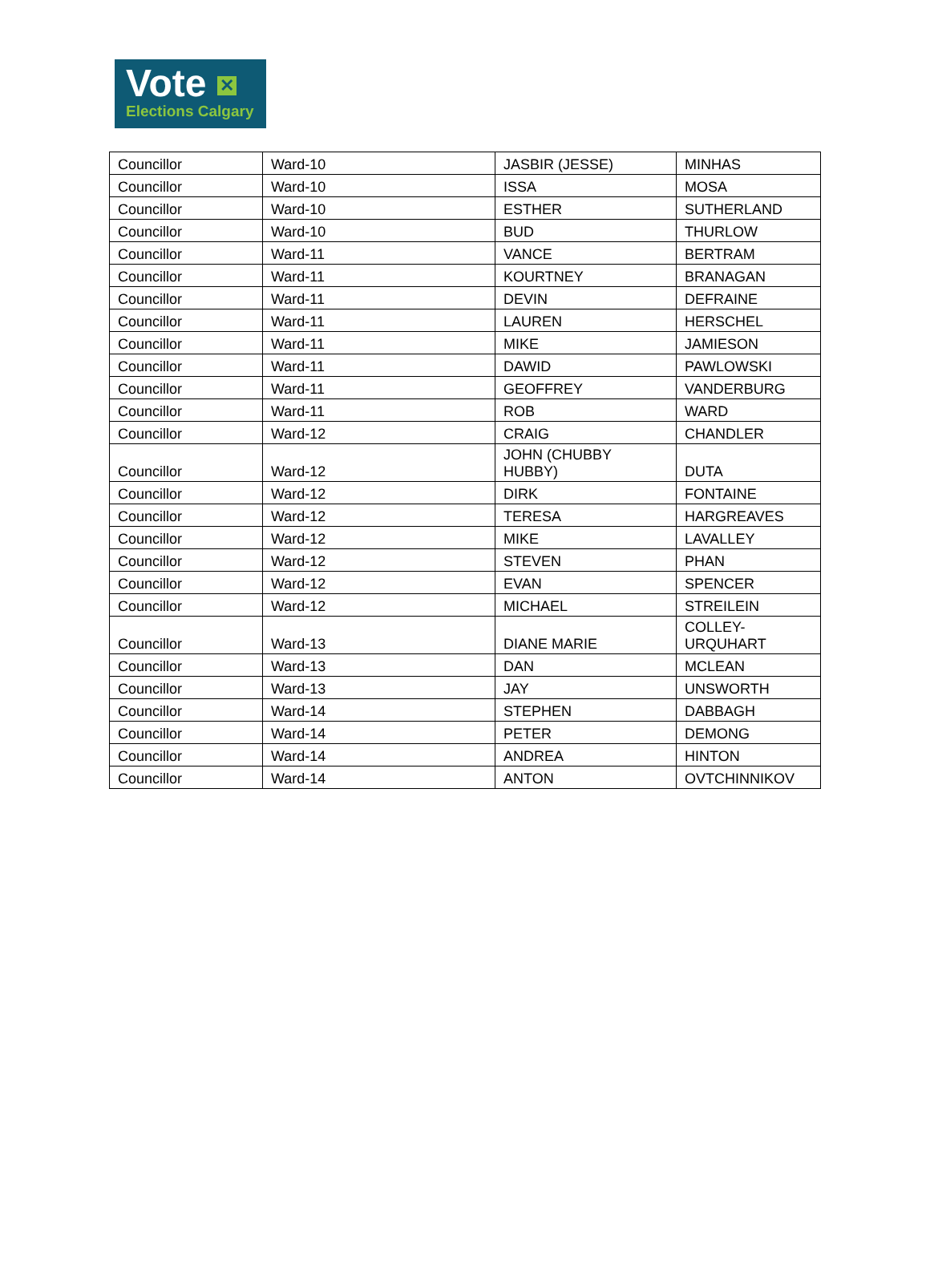Vote ✕
Elections Calgary
| Councillor | Ward-10 | JASBIR (JESSE) | MINHAS |
| Councillor | Ward-10 | ISSA | MOSA |
| Councillor | Ward-10 | ESTHER | SUTHERLAND |
| Councillor | Ward-10 | BUD | THURLOW |
| Councillor | Ward-11 | VANCE | BERTRAM |
| Councillor | Ward-11 | KOURTNEY | BRANAGAN |
| Councillor | Ward-11 | DEVIN | DEFRAINE |
| Councillor | Ward-11 | LAUREN | HERSCHEL |
| Councillor | Ward-11 | MIKE | JAMIESON |
| Councillor | Ward-11 | DAWID | PAWLOWSKI |
| Councillor | Ward-11 | GEOFFREY | VANDERBURG |
| Councillor | Ward-11 | ROB | WARD |
| Councillor | Ward-12 | CRAIG | CHANDLER |
| Councillor | Ward-12 | JOHN (CHUBBY HUBBY) | DUTA |
| Councillor | Ward-12 | DIRK | FONTAINE |
| Councillor | Ward-12 | TERESA | HARGREAVES |
| Councillor | Ward-12 | MIKE | LAVALLEY |
| Councillor | Ward-12 | STEVEN | PHAN |
| Councillor | Ward-12 | EVAN | SPENCER |
| Councillor | Ward-12 | MICHAEL | STREILEIN |
| Councillor | Ward-13 | DIANE MARIE | COLLEY- URQUHART |
| Councillor | Ward-13 | DAN | MCLEAN |
| Councillor | Ward-13 | JAY | UNSWORTH |
| Councillor | Ward-14 | STEPHEN | DABBAGH |
| Councillor | Ward-14 | PETER | DEMONG |
| Councillor | Ward-14 | ANDREA | HINTON |
| Councillor | Ward-14 | ANTON | OVTCHINNIKOV |